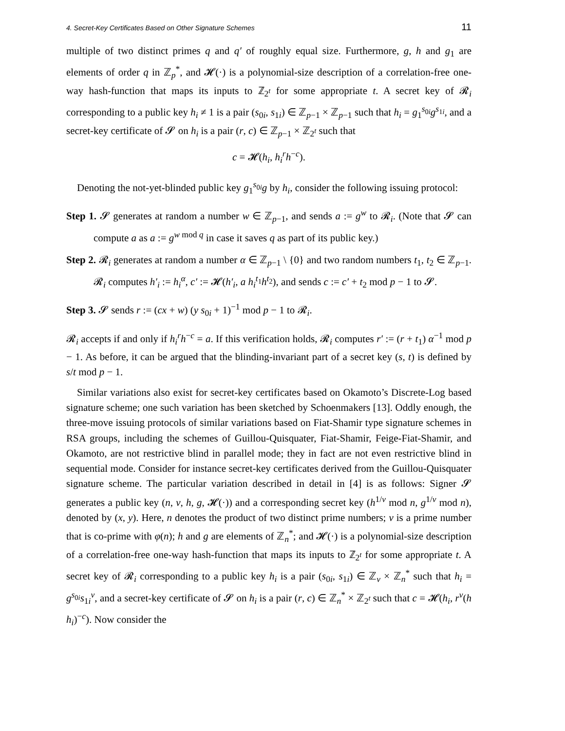4. Secret-Key Certificates Based on Other Signature Schemes 11
multiple of two distinct primes q and q′ of roughly equal size. Furthermore, g, h and g<sub>1</sub> are elements of order q in ℤ<sub>p</sub><sup>*</sup>, and 𝓗(·) is a polynomial-size description of a correlation-free one-way hash-function that maps its inputs to ℤ<sub>2<sup>t</sup></sub> for some appropriate t. A secret key of 𝓡<sub>i</sub> corresponding to a public key h<sub>i</sub> ≠ 1 is a pair (s<sub>0i</sub>, s<sub>1i</sub>) ∈ ℤ<sub>p−1</sub> × ℤ<sub>p−1</sub> such that h<sub>i</sub> = g<sub>1</sub><sup>s<sub>0i</sub></sup>g<sup>s<sub>1i</sub></sup>, and a secret-key certificate of 𝓢 on h<sub>i</sub> is a pair (r, c) ∈ ℤ<sub>p−1</sub> × ℤ<sub>2<sup>t</sup></sub> such that
c = 𝓗(h<sub>i</sub>, h<sub>i</sub><sup>r</sup>h<sup>−c</sup>).
Denoting the not-yet-blinded public key g<sub>1</sub><sup>s<sub>0i</sub></sup>g by h<sub>i</sub>, consider the following issuing protocol:
Step 1. 𝓢 generates at random a number w ∈ ℤ<sub>p−1</sub>, and sends a := g<sup>w</sup> to 𝓡<sub>i</sub>. (Note that 𝓢 can compute a as a := g<sup>w mod q</sup> in case it saves q as part of its public key.)
Step 2. 𝓡<sub>i</sub> generates at random a number α ∈ ℤ<sub>p−1</sub> \ {0} and two random numbers t<sub>1</sub>, t<sub>2</sub> ∈ ℤ<sub>p−1</sub>. 𝓡<sub>i</sub> computes h′<sub>i</sub> := h<sub>i</sub><sup>α</sup>, c′ := 𝓗(h′<sub>i</sub>, a h<sub>i</sub><sup>t<sub>1</sub></sup>h<sup>t<sub>2</sub></sup>), and sends c := c′ + t<sub>2</sub> mod p − 1 to 𝓢.
Step 3. 𝓢 sends r := (cx + w) (y s<sub>0i</sub> + 1)<sup>−1</sup> mod p − 1 to 𝓡<sub>i</sub>.
𝓡<sub>i</sub> accepts if and only if h<sub>i</sub><sup>r</sup>h<sup>−c</sup> = a. If this verification holds, 𝓡<sub>i</sub> computes r′ := (r + t<sub>1</sub>) α<sup>−1</sup> mod p − 1. As before, it can be argued that the blinding-invariant part of a secret key (s, t) is defined by s/t mod p − 1.
Similar variations also exist for secret-key certificates based on Okamoto’s Discrete-Log based signature scheme; one such variation has been sketched by Schoenmakers [13]. Oddly enough, the three-move issuing protocols of similar variations based on Fiat-Shamir type signature schemes in RSA groups, including the schemes of Guillou-Quisquater, Fiat-Shamir, Feige-Fiat-Shamir, and Okamoto, are not restrictive blind in parallel mode; they in fact are not even restrictive blind in sequential mode. Consider for instance secret-key certificates derived from the Guillou-Quisquater signature scheme. The particular variation described in detail in [4] is as follows: Signer 𝓢 generates a public key (n, v, h, g, 𝓗(·)) and a corresponding secret key (h<sup>1/v</sup> mod n, g<sup>1/v</sup> mod n), denoted by (x, y). Here, n denotes the product of two distinct prime numbers; v is a prime number that is co-prime with φ(n); h and g are elements of ℤ<sub>n</sub><sup>*</sup>; and 𝓗(·) is a polynomial-size description of a correlation-free one-way hash-function that maps its inputs to ℤ<sub>2<sup>t</sup></sub> for some appropriate t. A secret key of 𝓡<sub>i</sub> corresponding to a public key h<sub>i</sub> is a pair (s<sub>0i</sub>, s<sub>1i</sub>) ∈ ℤ<sub>v</sub> × ℤ<sub>n</sub><sup>*</sup> such that h<sub>i</sub> = g<sup>s<sub>0i</sub></sup>s<sub>1i</sub><sup>v</sup>, and a secret-key certificate of 𝓢 on h<sub>i</sub> is a pair (r, c) ∈ ℤ<sub>n</sub><sup>*</sup> × ℤ<sub>2<sup>t</sup></sub> such that c = 𝓗(h<sub>i</sub>, r<sup>v</sup>(h h<sub>i</sub>)<sup>−c</sup>). Now consider the